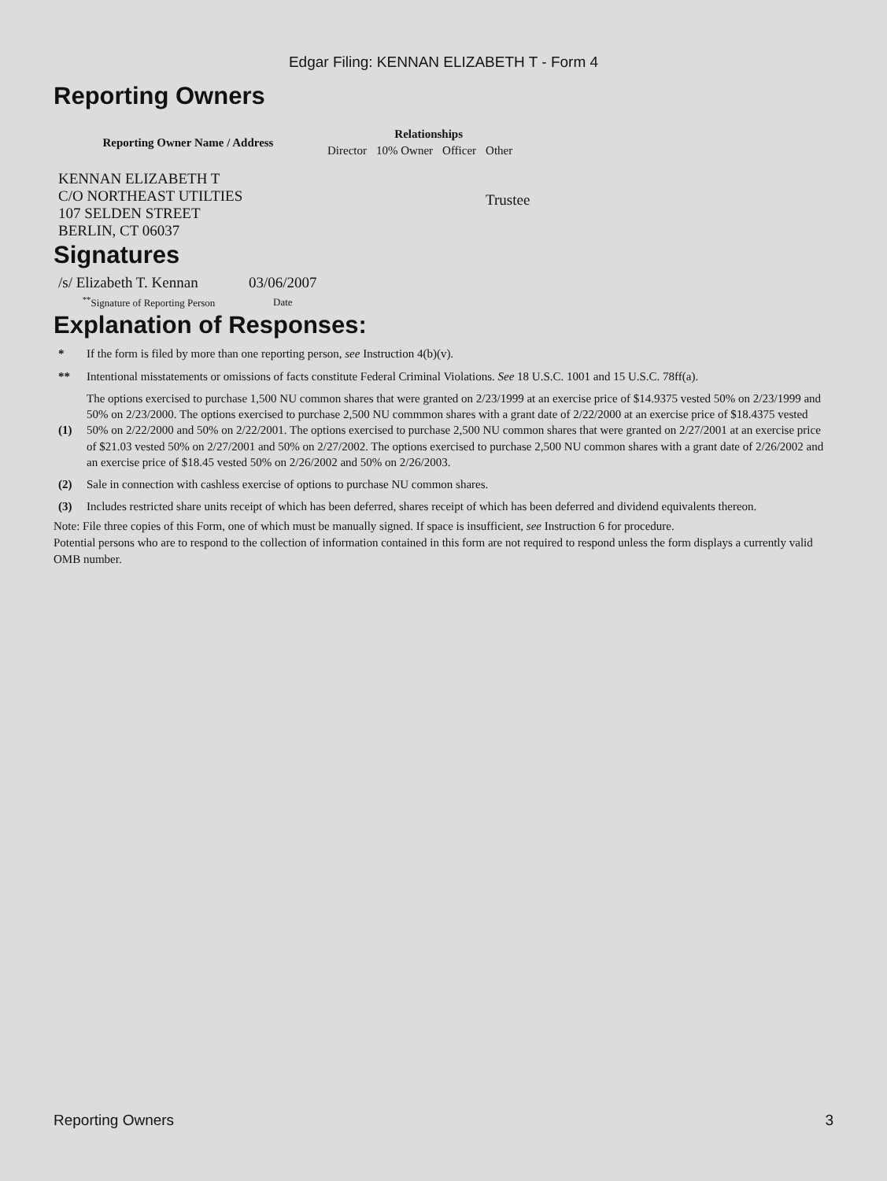Edgar Filing: KENNAN ELIZABETH T - Form 4
Reporting Owners
| Reporting Owner Name / Address | Relationships | | | |
| --- | --- | --- | --- | --- |
| | Director | 10% Owner | Officer | Other |
| KENNAN ELIZABETH T C/O NORTHEAST UTILTIES 107 SELDEN STREET BERLIN, CT 06037 | | | | Trustee |
Signatures
| /s/ Elizabeth T. Kennan | 03/06/2007 |
| <sup>**</sup> Signature of Reporting Person | Date |
Explanation of Responses:
| * | If the form is filed by more than one reporting person, see Instruction 4(b)(v). |
| ** | Intentional misstatements or omissions of facts constitute Federal Criminal Violations. See 18 U.S.C. 1001 and 15 U.S.C. 78ff(a). |
| (1) | The options exercised to purchase 1,500 NU common shares that were granted on 2/23/1999 at an exercise price of $14.9375 vested 50% on 2/23/1999 and 50% on 2/23/2000. The options exercised to purchase 2,500 NU commmon shares with a grant date of 2/22/2000 at an exercise price of $18.4375 vested 50% on 2/22/2000 and 50% on 2/22/2001. The options exercised to purchase 2,500 NU common shares that were granted on 2/27/2001 at an exercise price of $21.03 vested 50% on 2/27/2001 and 50% on 2/27/2002. The options exercised to purchase 2,500 NU common shares with a grant date of 2/26/2002 and an exercise price of $18.45 vested 50% on 2/26/2002 and 50% on 2/26/2003. |
| (2) | Sale in connection with cashless exercise of options to purchase NU common shares. |
| (3) | Includes restricted share units receipt of which has been deferred, shares receipt of which has been deferred and dividend equivalents thereon. |
Note: File three copies of this Form, one of which must be manually signed. If space is insufficient, see Instruction 6 for procedure.
Potential persons who are to respond to the collection of information contained in this form are not required to respond unless the form displays a currently valid OMB number.
Reporting Owners 3